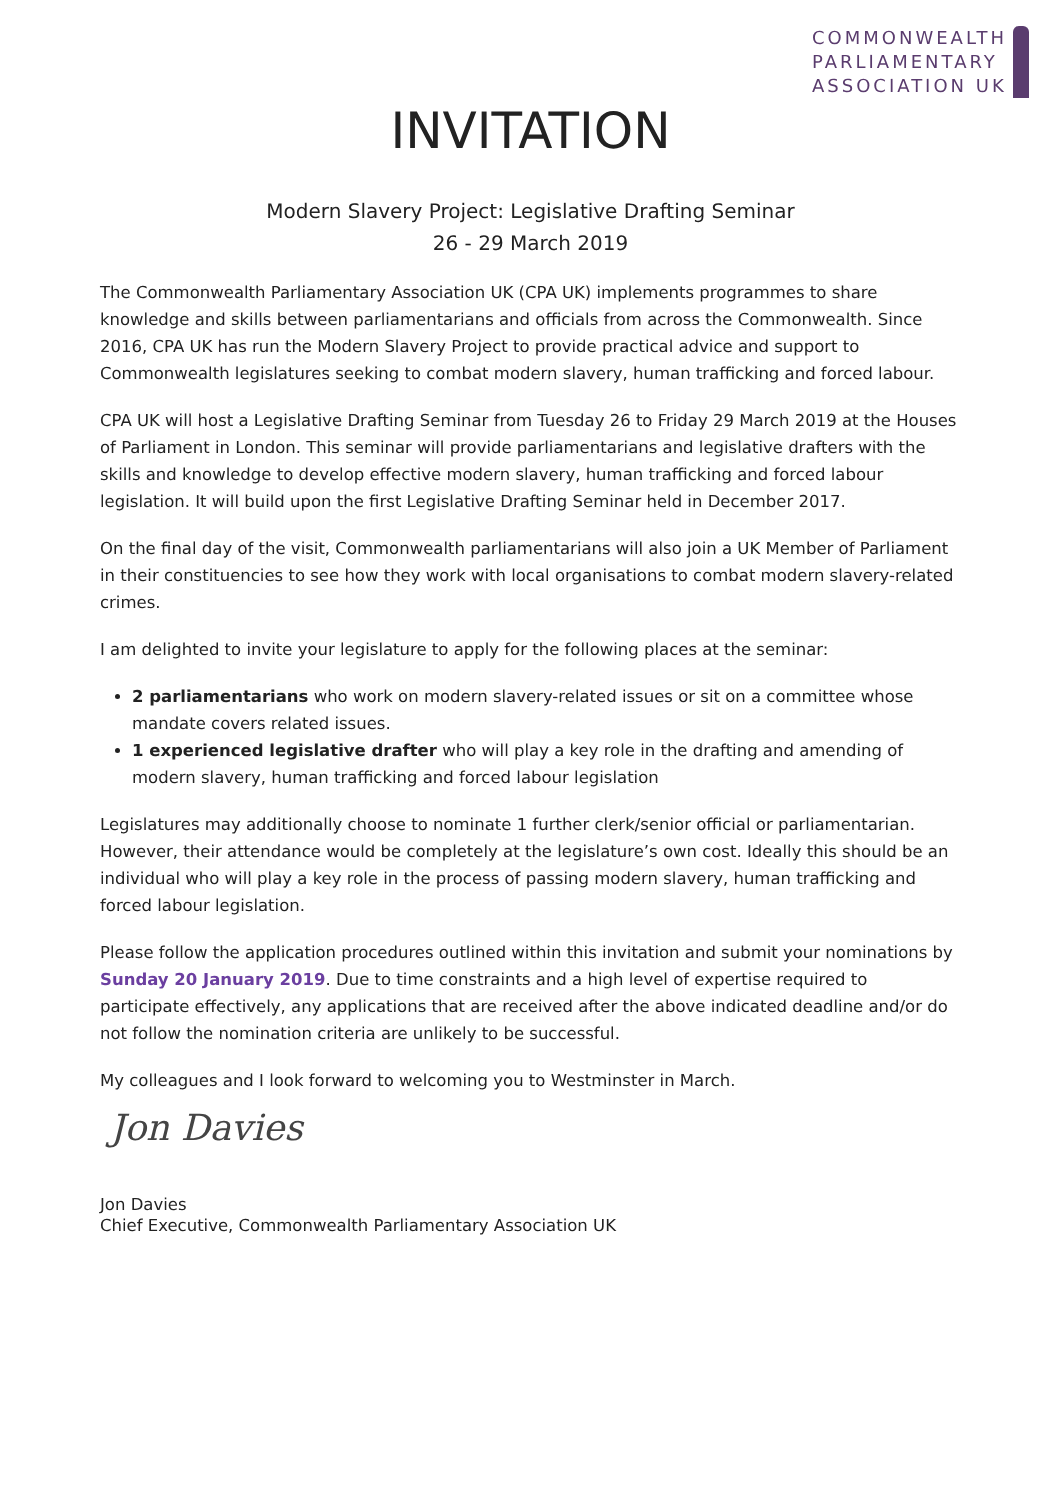COMMONWEALTH
PARLIAMENTARY
ASSOCIATION UK
INVITATION
Modern Slavery Project: Legislative Drafting Seminar
26 - 29 March 2019
The Commonwealth Parliamentary Association UK (CPA UK) implements programmes to share knowledge and skills between parliamentarians and officials from across the Commonwealth. Since 2016, CPA UK has run the Modern Slavery Project to provide practical advice and support to Commonwealth legislatures seeking to combat modern slavery, human trafficking and forced labour.
CPA UK will host a Legislative Drafting Seminar from Tuesday 26 to Friday 29 March 2019 at the Houses of Parliament in London. This seminar will provide parliamentarians and legislative drafters with the skills and knowledge to develop effective modern slavery, human trafficking and forced labour legislation. It will build upon the first Legislative Drafting Seminar held in December 2017.
On the final day of the visit, Commonwealth parliamentarians will also join a UK Member of Parliament in their constituencies to see how they work with local organisations to combat modern slavery-related crimes.
I am delighted to invite your legislature to apply for the following places at the seminar:
2 parliamentarians who work on modern slavery-related issues or sit on a committee whose mandate covers related issues.
1 experienced legislative drafter who will play a key role in the drafting and amending of modern slavery, human trafficking and forced labour legislation
Legislatures may additionally choose to nominate 1 further clerk/senior official or parliamentarian. However, their attendance would be completely at the legislature’s own cost. Ideally this should be an individual who will play a key role in the process of passing modern slavery, human trafficking and forced labour legislation.
Please follow the application procedures outlined within this invitation and submit your nominations by Sunday 20 January 2019. Due to time constraints and a high level of expertise required to participate effectively, any applications that are received after the above indicated deadline and/or do not follow the nomination criteria are unlikely to be successful.
My colleagues and I look forward to welcoming you to Westminster in March.
Jon Davies
Jon Davies
Chief Executive, Commonwealth Parliamentary Association UK